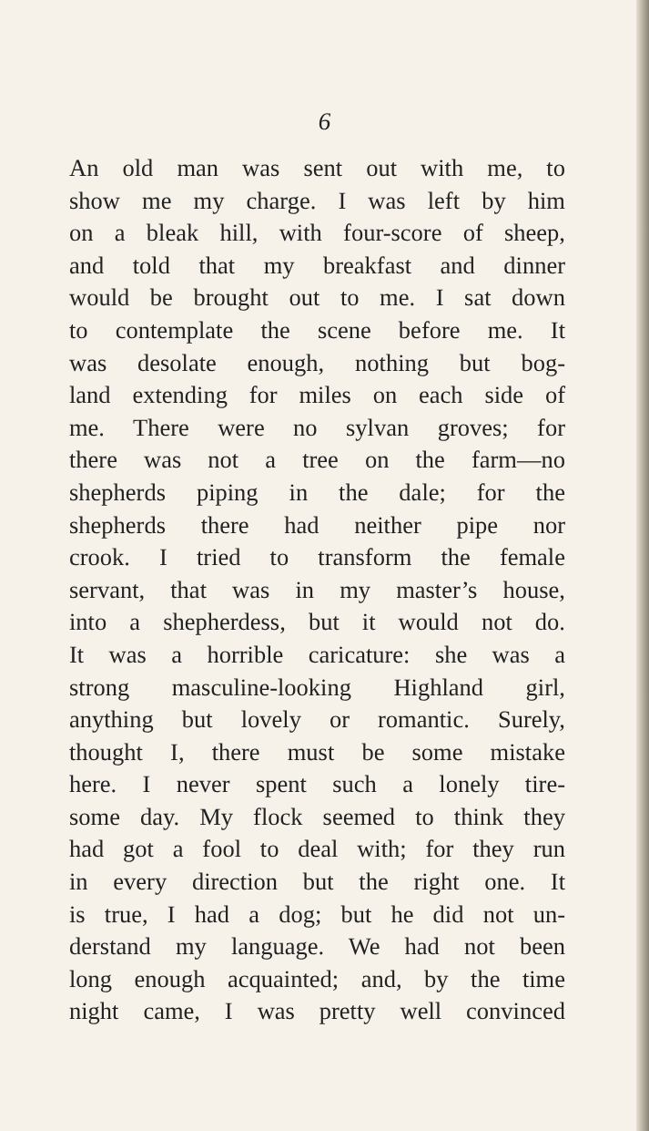6
An old man was sent out with me, to
show me my charge. I was left by him
on a bleak hill, with four-score of sheep,
and told that my breakfast and dinner
would be brought out to me. I sat down
to contemplate the scene before me. It
was desolate enough, nothing but bog-
land extending for miles on each side of
me. There were no sylvan groves; for
there was not a tree on the farm—no
shepherds piping in the dale; for the
shepherds there had neither pipe nor
crook. I tried to transform the female
servant, that was in my master’s house,
into a shepherdess, but it would not do.
It was a horrible caricature: she was a
strong masculine-looking Highland girl,
anything but lovely or romantic. Surely,
thought I, there must be some mistake
here. I never spent such a lonely tire-
some day. My flock seemed to think they
had got a fool to deal with; for they run
in every direction but the right one. It
is true, I had a dog; but he did not un-
derstand my language. We had not been
long enough acquainted; and, by the time
night came, I was pretty well convinced